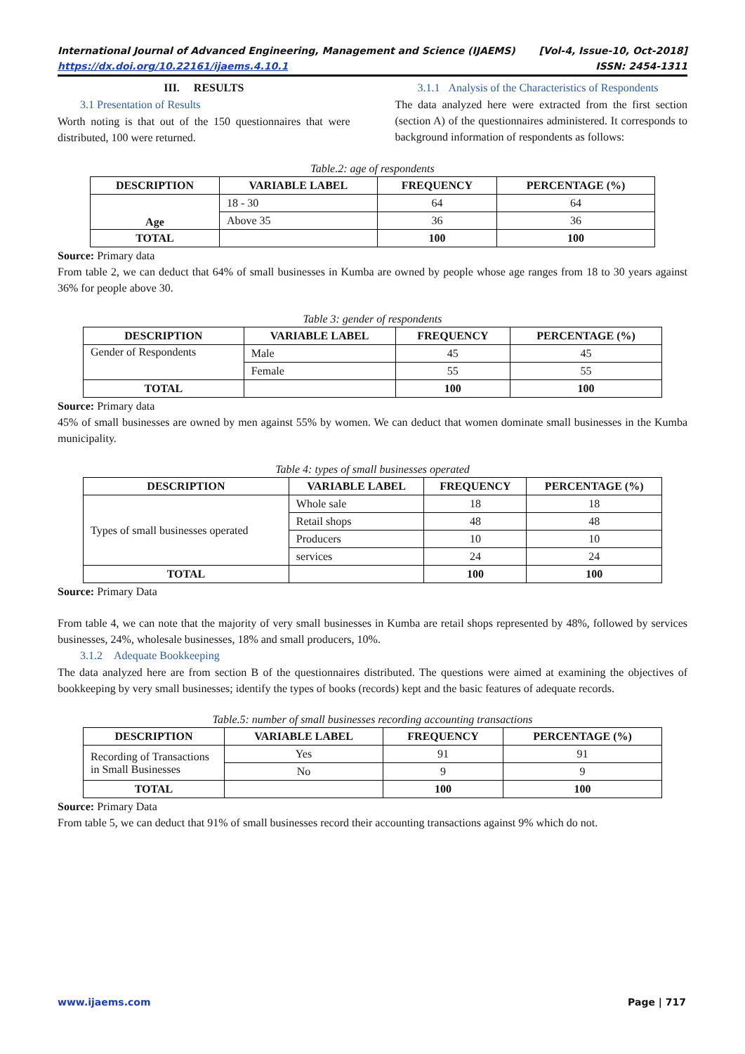International Journal of Advanced Engineering, Management and Science (IJAEMS) [Vol-4, Issue-10, Oct-2018]
https://dx.doi.org/10.22161/ijaems.4.10.1 ISSN: 2454-1311
III. RESULTS
3.1 Presentation of Results
Worth noting is that out of the 150 questionnaires that were distributed, 100 were returned.
3.1.1 Analysis of the Characteristics of Respondents
The data analyzed here were extracted from the first section (section A) of the questionnaires administered. It corresponds to background information of respondents as follows:
Table.2: age of respondents
| DESCRIPTION | VARIABLE LABEL | FREQUENCY | PERCENTAGE (%) |
| --- | --- | --- | --- |
| Age | 18 - 30 | 64 | 64 |
| | Above 35 | 36 | 36 |
| TOTAL | | 100 | 100 |
Source: Primary data
From table 2, we can deduct that 64% of small businesses in Kumba are owned by people whose age ranges from 18 to 30 years against 36% for people above 30.
Table 3: gender of respondents
| DESCRIPTION | VARIABLE LABEL | FREQUENCY | PERCENTAGE (%) |
| --- | --- | --- | --- |
| Gender of Respondents | Male | 45 | 45 |
| | Female | 55 | 55 |
| TOTAL | | 100 | 100 |
Source: Primary data
45% of small businesses are owned by men against 55% by women. We can deduct that women dominate small businesses in the Kumba municipality.
Table 4: types of small businesses operated
| DESCRIPTION | VARIABLE LABEL | FREQUENCY | PERCENTAGE (%) |
| --- | --- | --- | --- |
| Types of small businesses operated | Whole sale | 18 | 18 |
| | Retail shops | 48 | 48 |
| | Producers | 10 | 10 |
| | services | 24 | 24 |
| TOTAL | | 100 | 100 |
Source: Primary Data
From table 4, we can note that the majority of very small businesses in Kumba are retail shops represented by 48%, followed by services businesses, 24%, wholesale businesses, 18% and small producers, 10%.
3.1.2 Adequate Bookkeeping
The data analyzed here are from section B of the questionnaires distributed. The questions were aimed at examining the objectives of bookkeeping by very small businesses; identify the types of books (records) kept and the basic features of adequate records.
Table.5: number of small businesses recording accounting transactions
| DESCRIPTION | VARIABLE LABEL | FREQUENCY | PERCENTAGE (%) |
| --- | --- | --- | --- |
| Recording of Transactions in Small Businesses | Yes | 91 | 91 |
| | No | 9 | 9 |
| TOTAL | | 100 | 100 |
Source: Primary Data
From table 5, we can deduct that 91% of small businesses record their accounting transactions against 9% which do not.
www.ijaems.com Page | 717